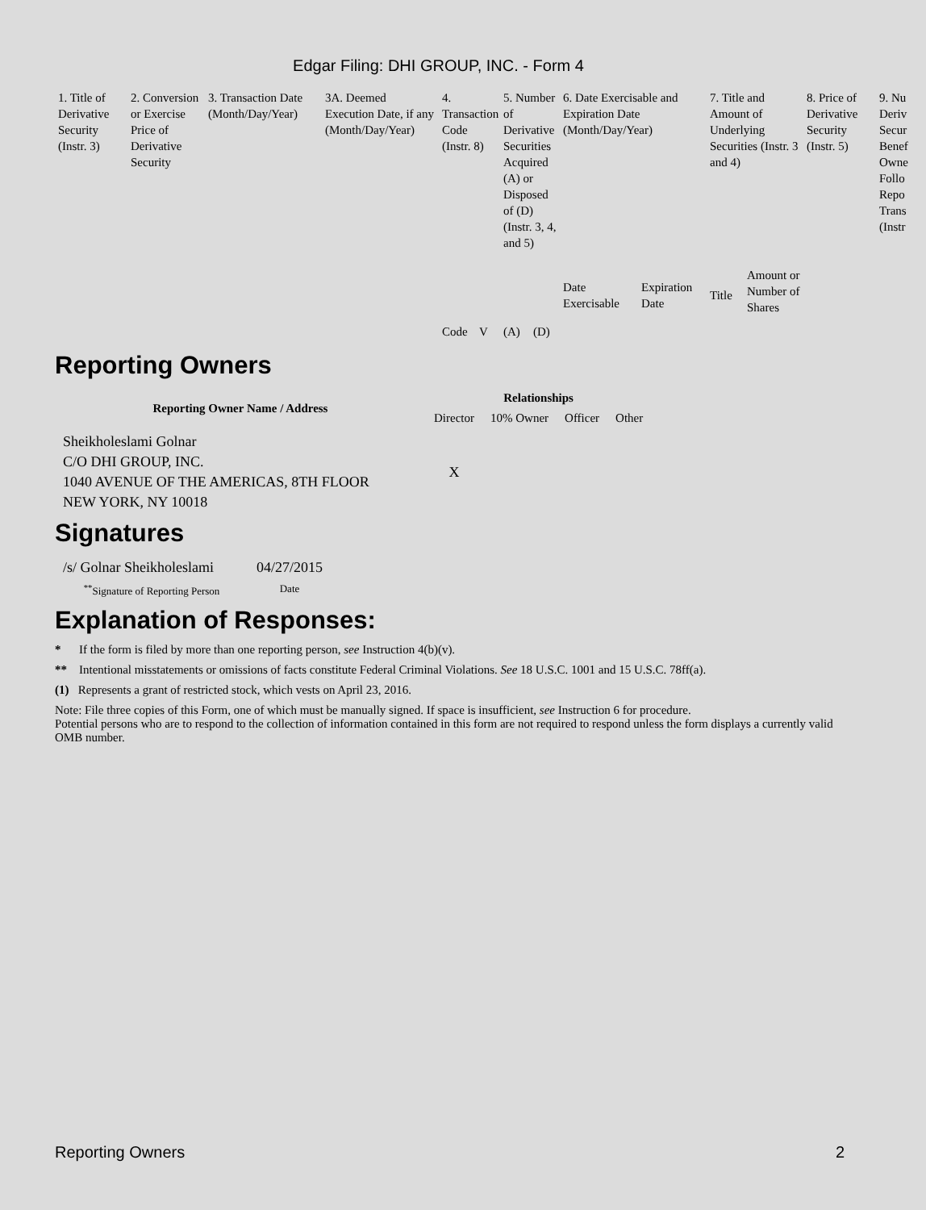Edgar Filing: DHI GROUP, INC. - Form 4
| 1. Title of Derivative Security (Instr. 3) | 2. Conversion or Exercise Price of Derivative Security | 3. Transaction Date (Month/Day/Year) | 3A. Deemed Execution Date, if any (Month/Day/Year) | 4. Transaction Code (Instr. 8) | | 5. Number of Derivative Securities Acquired (A) or Disposed of (D) (Instr. 3, 4, and 5) | | 6. Date Exercisable and Expiration Date (Month/Day/Year) | | 7. Title and Amount of Underlying Securities (Instr. 3 and 4) | | 8. Price of Derivative Security (Instr. 5) | 9. Nu Deriv Secur Benef Owne Follo Repo Trans (Instr |
| --- | --- | --- | --- | --- | --- | --- | --- | --- | --- | --- | --- | --- | --- |
| | | | | Code | V | (A) | (D) | Date Exercisable | Expiration Date | Title | Amount or Number of Shares | | |
Reporting Owners
| Reporting Owner Name / Address | Relationships | | | |
| --- | --- | --- | --- | --- |
| | Director | 10% Owner | Officer | Other |
| Sheikholeslami Golnar C/O DHI GROUP, INC. 1040 AVENUE OF THE AMERICAS, 8TH FLOOR NEW YORK, NY 10018 | X | | | |
Signatures
| /s/ Golnar Sheikholeslami | 04/27/2015 |
| <sup>**</sup> Signature of Reporting Person | Date |
Explanation of Responses:
* If the form is filed by more than one reporting person, see Instruction 4(b)(v).
** Intentional misstatements or omissions of facts constitute Federal Criminal Violations. See 18 U.S.C. 1001 and 15 U.S.C. 78ff(a).
(1) Represents a grant of restricted stock, which vests on April 23, 2016.
Note: File three copies of this Form, one of which must be manually signed. If space is insufficient, see Instruction 6 for procedure.
Potential persons who are to respond to the collection of information contained in this form are not required to respond unless the form displays a currently valid OMB number.
Reporting Owners 2